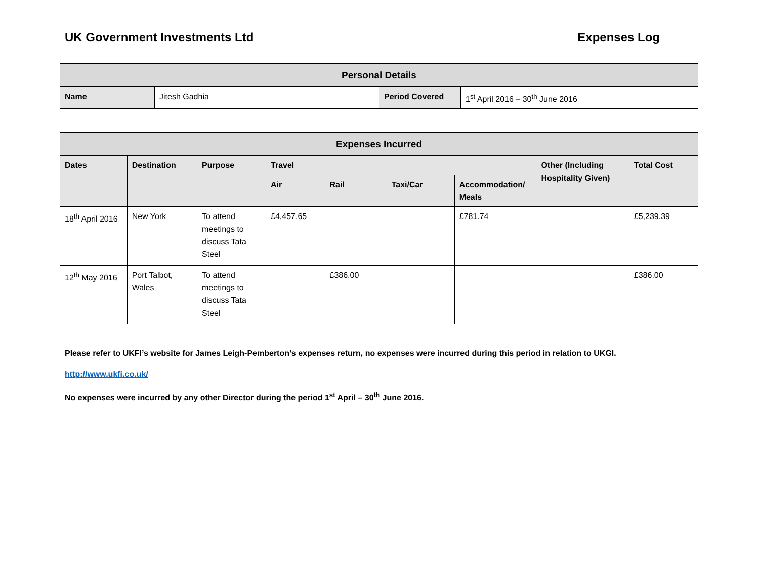UK Government Investments Ltd Expenses Log
| Personal Details | | | |
| --- | --- | --- | --- |
| Name | Jitesh Gadhia | Period Covered | 1<sup>st</sup> April 2016 – 30<sup>th</sup> June 2016 |
| Expenses Incurred | | | | | | | | |
| --- | --- | --- | --- | --- | --- | --- | --- | --- |
| Dates | Destination | Purpose | Travel | | | | Other (Including Hospitality Given) | Total Cost |
| | | | Air | Rail | Taxi/Car | Accommodation/ Meals | | |
| 18<sup>th</sup> April 2016 | New York | To attend meetings to discuss Tata Steel | £4,457.65 | | | £781.74 | | £5,239.39 |
| 12<sup>th</sup> May 2016 | Port Talbot, Wales | To attend meetings to discuss Tata Steel | | £386.00 | | | | £386.00 |
Please refer to UKFI’s website for James Leigh-Pemberton’s expenses return, no expenses were incurred during this period in relation to UKGI.
http://www.ukfi.co.uk/
No expenses were incurred by any other Director during the period 1<sup>st</sup> April – 30<sup>th</sup> June 2016.